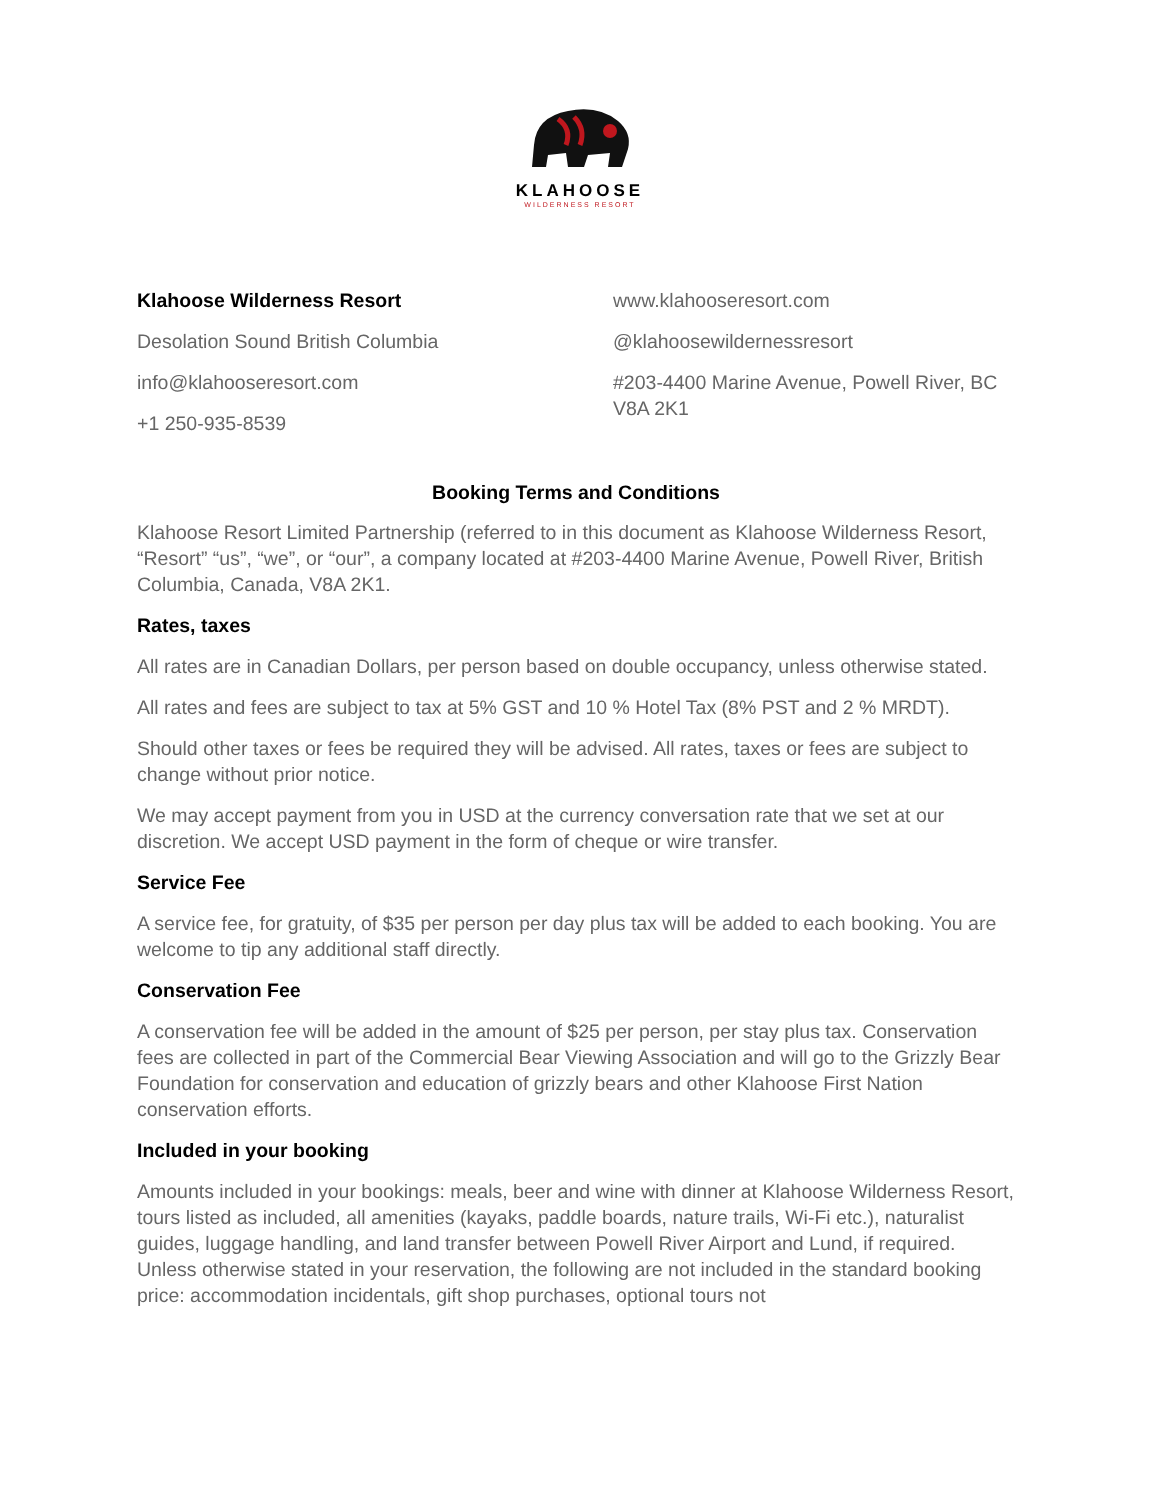KLAHOOSE
WILDERNESS RESORT
Klahoose Wilderness Resort
Desolation Sound British Columbia
info@klahooseresort.com
+1 250-935-8539
www.klahooseresort.com
@klahoosewildernessresort
#203-4400 Marine Avenue, Powell River, BC V8A 2K1
Booking Terms and Conditions
Klahoose Resort Limited Partnership (referred to in this document as Klahoose Wilderness Resort, “Resort” “us”, “we”, or “our”, a company located at #203-4400 Marine Avenue, Powell River, British Columbia, Canada, V8A 2K1.
Rates, taxes
All rates are in Canadian Dollars, per person based on double occupancy, unless otherwise stated.
All rates and fees are subject to tax at 5% GST and 10 % Hotel Tax (8% PST and 2 % MRDT).
Should other taxes or fees be required they will be advised. All rates, taxes or fees are subject to change without prior notice.
We may accept payment from you in USD at the currency conversation rate that we set at our discretion. We accept USD payment in the form of cheque or wire transfer.
Service Fee
A service fee, for gratuity, of $35 per person per day plus tax will be added to each booking. You are welcome to tip any additional staff directly.
Conservation Fee
A conservation fee will be added in the amount of $25 per person, per stay plus tax. Conservation fees are collected in part of the Commercial Bear Viewing Association and will go to the Grizzly Bear Foundation for conservation and education of grizzly bears and other Klahoose First Nation conservation efforts.
Included in your booking
Amounts included in your bookings: meals, beer and wine with dinner at Klahoose Wilderness Resort, tours listed as included, all amenities (kayaks, paddle boards, nature trails, Wi-Fi etc.), naturalist guides, luggage handling, and land transfer between Powell River Airport and Lund, if required. Unless otherwise stated in your reservation, the following are not included in the standard booking price: accommodation incidentals, gift shop purchases, optional tours not